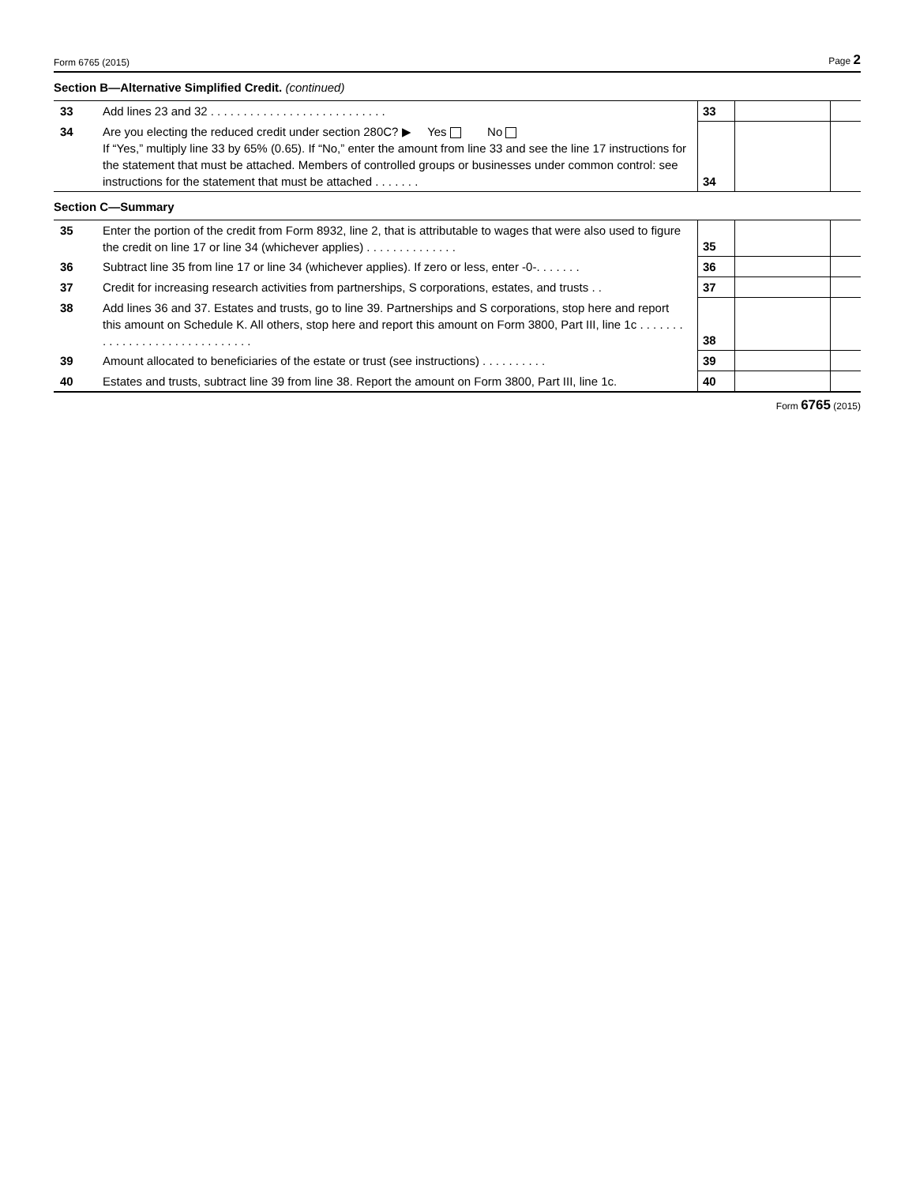Form 6765 (2015) Page 2
Section B—Alternative Simplified Credit. (continued)
| 33 | Add lines 23 and 32 . . . . . . . . . . . . . . . . . . . . . . . . . . . | 33 | | |
| 34 | Are you electing the reduced credit under section 280C? ▶ Yes No If “Yes,” multiply line 33 by 65% (0.65). If “No,” enter the amount from line 33 and see the line 17 instructions for the statement that must be attached. Members of controlled groups or businesses under common control: see instructions for the statement that must be attached . . . . . . . | 34 | | |
Section C—Summary
| 35 | Enter the portion of the credit from Form 8932, line 2, that is attributable to wages that were also used to figure the credit on line 17 or line 34 (whichever applies) . . . . . . . . . . . . . . | 35 | | |
| 36 | Subtract line 35 from line 17 or line 34 (whichever applies). If zero or less, enter -0-. . . . . . . | 36 | | |
| 37 | Credit for increasing research activities from partnerships, S corporations, estates, and trusts . . | 37 | | |
| 38 | Add lines 36 and 37. Estates and trusts, go to line 39. Partnerships and S corporations, stop here and report this amount on Schedule K. All others, stop here and report this amount on Form 3800, Part III, line 1c . . . . . . . . . . . . . . . . . . . . . . . . . . . . . . | 38 | | |
| 39 | Amount allocated to beneficiaries of the estate or trust (see instructions) . . . . . . . . . . | 39 | | |
| 40 | Estates and trusts, subtract line 39 from line 38. Report the amount on Form 3800, Part III, line 1c. | 40 | | |
Form 6765 (2015)